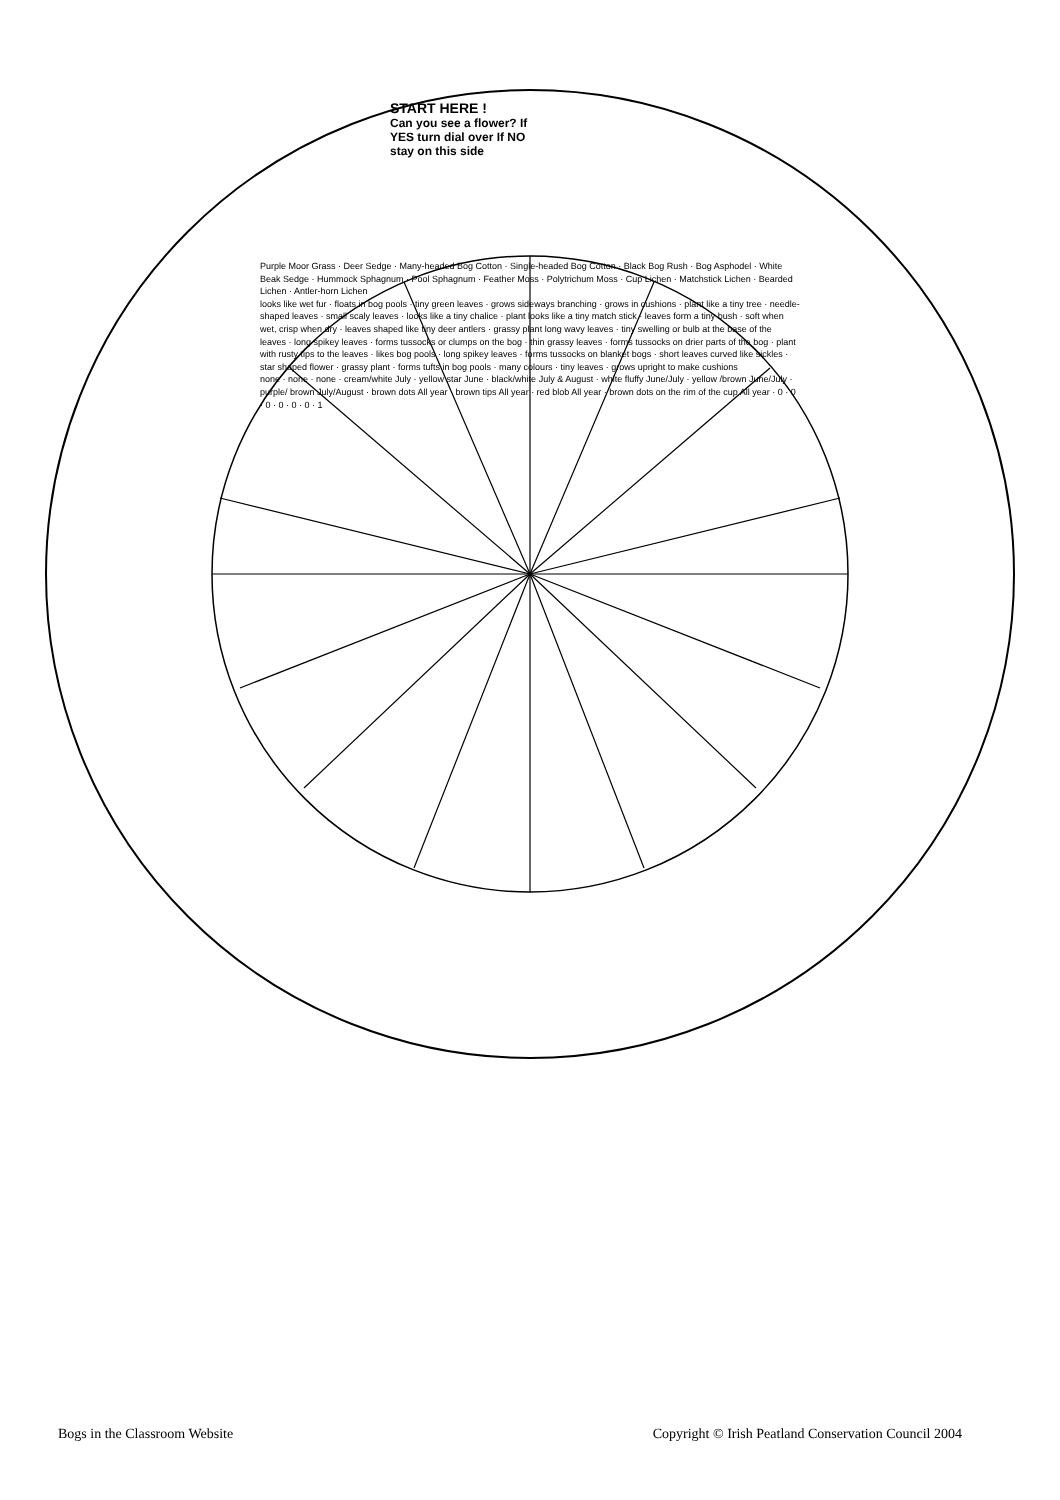START HERE !
Can you see a flower? If YES turn dial over If NO stay on this side
Purple Moor Grass · Deer Sedge · Many-headed Bog Cotton · Single-headed Bog Cotton · Black Bog Rush · Bog Asphodel · White Beak Sedge · Hummock Sphagnum · Pool Sphagnum · Feather Moss · Polytrichum Moss · Cup Lichen · Matchstick Lichen · Bearded Lichen · Antler-horn Lichen
looks like wet fur · floats in bog pools · tiny green leaves · grows sideways branching · grows in cushions · plant like a tiny tree · needle-shaped leaves · small scaly leaves · looks like a tiny chalice · plant looks like a tiny match stick · leaves form a tiny bush · soft when wet, crisp when dry · leaves shaped like tiny deer antlers · grassy plant long wavy leaves · tiny swelling or bulb at the base of the leaves · long spikey leaves · forms tussocks or clumps on the bog · thin grassy leaves · forms tussocks on drier parts of the bog · plant with rusty tips to the leaves · likes bog pools · long spikey leaves · forms tussocks on blanket bogs · short leaves curved like sickles · star shaped flower · grassy plant · forms tufts in bog pools · many colours · tiny leaves · grows upright to make cushions
none · none · none · cream/white July · yellow star June · black/white July & August · white fluffy June/July · yellow /brown June/July · purple/ brown July/August · brown dots All year · brown tips All year · red blob All year · brown dots on the rim of the cup All year · 0 · 0 · 0 · 0 · 0 · 0 · 1
Bogs in the Classroom Website Copyright © Irish Peatland Conservation Council 2004